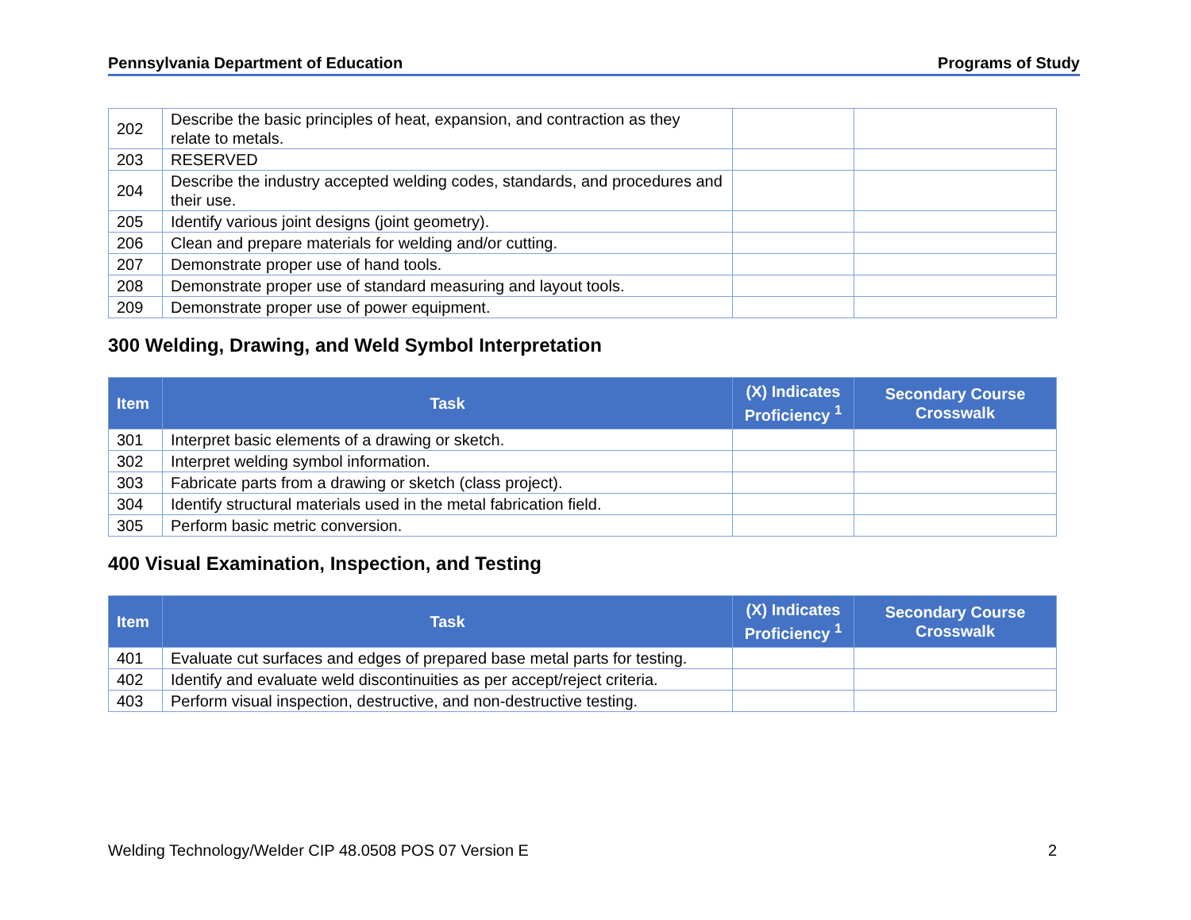Pennsylvania Department of Education Programs of Study
| 202 | Describe the basic principles of heat, expansion, and contraction as they relate to metals. | | |
| 203 | RESERVED | | |
| 204 | Describe the industry accepted welding codes, standards, and procedures and their use. | | |
| 205 | Identify various joint designs (joint geometry). | | |
| 206 | Clean and prepare materials for welding and/or cutting. | | |
| 207 | Demonstrate proper use of hand tools. | | |
| 208 | Demonstrate proper use of standard measuring and layout tools. | | |
| 209 | Demonstrate proper use of power equipment. | | |
300 Welding, Drawing, and Weld Symbol Interpretation
| Item | Task | (X) Indicates Proficiency <sup>1</sup> | Secondary Course Crosswalk |
| --- | --- | --- | --- |
| 301 | Interpret basic elements of a drawing or sketch. | | |
| 302 | Interpret welding symbol information. | | |
| 303 | Fabricate parts from a drawing or sketch (class project). | | |
| 304 | Identify structural materials used in the metal fabrication field. | | |
| 305 | Perform basic metric conversion. | | |
400 Visual Examination, Inspection, and Testing
| Item | Task | (X) Indicates Proficiency <sup>1</sup> | Secondary Course Crosswalk |
| --- | --- | --- | --- |
| 401 | Evaluate cut surfaces and edges of prepared base metal parts for testing. | | |
| 402 | Identify and evaluate weld discontinuities as per accept/reject criteria. | | |
| 403 | Perform visual inspection, destructive, and non-destructive testing. | | |
Welding Technology/Welder CIP 48.0508 POS 07 Version E 2